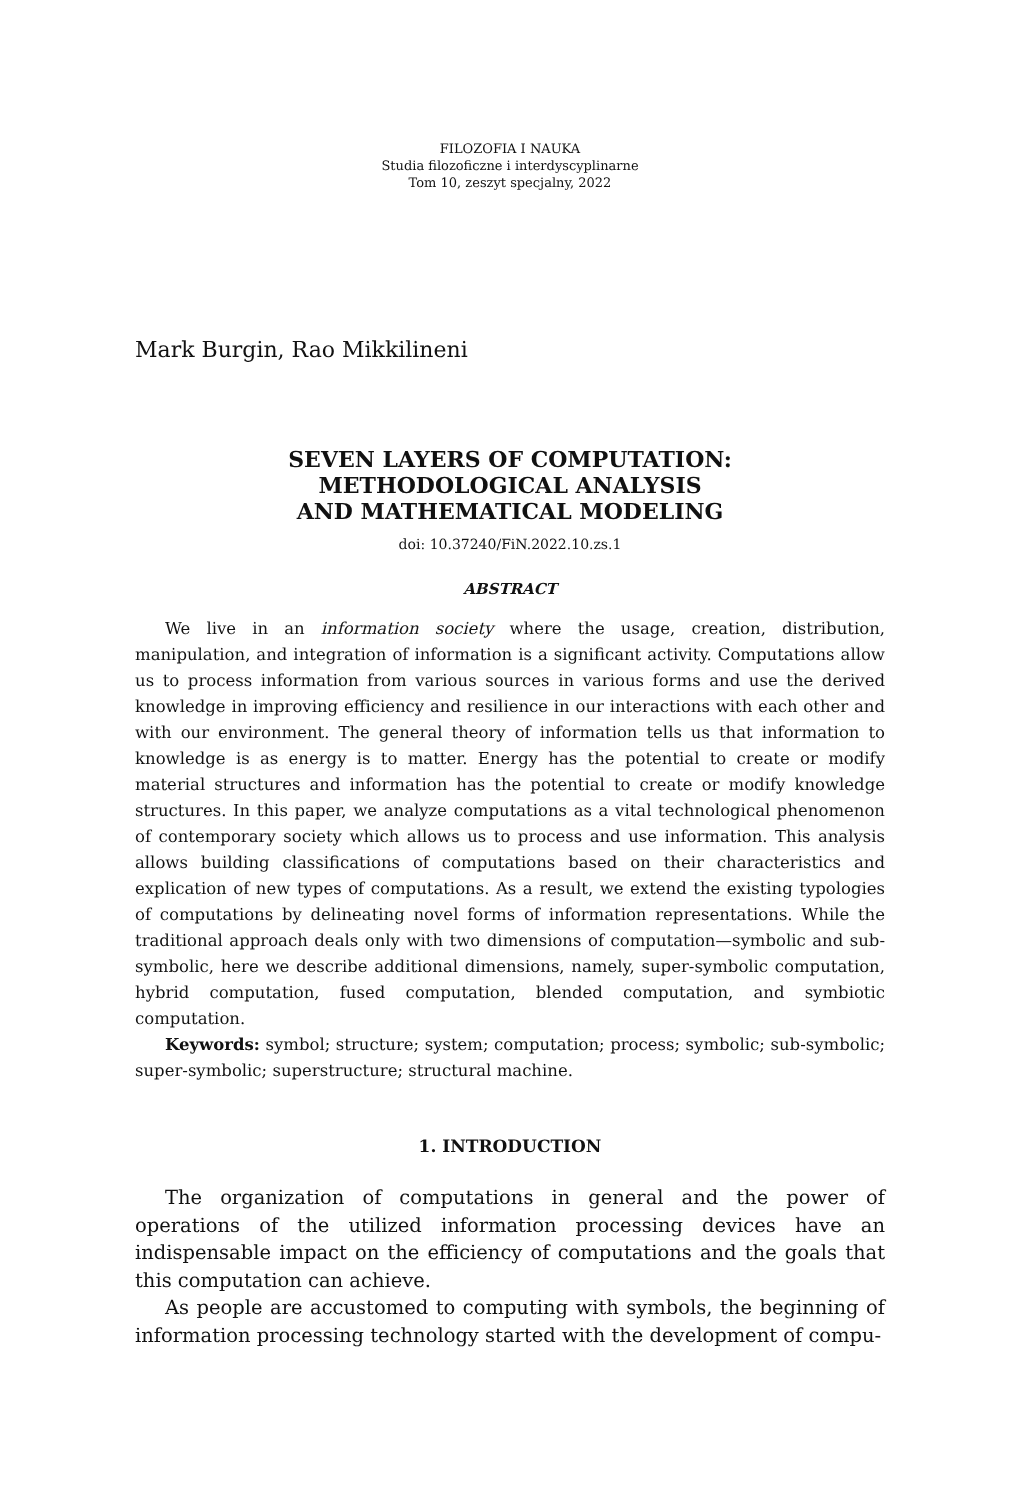FILOZOFIA I NAUKA
Studia filozoficzne i interdyscyplinarne
Tom 10, zeszyt specjalny, 2022
Mark Burgin, Rao Mikkilineni
SEVEN LAYERS OF COMPUTATION:
METHODOLOGICAL ANALYSIS
AND MATHEMATICAL MODELING
doi: 10.37240/FiN.2022.10.zs.1
ABSTRACT
We live in an information society where the usage, creation, distribution, manipulation, and integration of information is a significant activity. Computations allow us to process information from various sources in various forms and use the derived knowledge in improving efficiency and resilience in our interactions with each other and with our environment. The general theory of information tells us that information to knowledge is as energy is to matter. Energy has the potential to create or modify material structures and information has the potential to create or modify knowledge structures. In this paper, we analyze computations as a vital technological phenomenon of contemporary society which allows us to process and use information. This analysis allows building classifications of computations based on their characteristics and explication of new types of computations. As a result, we extend the existing typologies of computations by delineating novel forms of information representations. While the traditional approach deals only with two dimensions of computation—symbolic and sub-symbolic, here we describe additional dimensions, namely, super-symbolic computation, hybrid computation, fused computation, blended computation, and symbiotic computation.
Keywords: symbol; structure; system; computation; process; symbolic; sub-symbolic; super-symbolic; superstructure; structural machine.
1. INTRODUCTION
The organization of computations in general and the power of operations of the utilized information processing devices have an indispensable impact on the efficiency of computations and the goals that this computation can achieve.
As people are accustomed to computing with symbols, the beginning of information processing technology started with the development of compu-